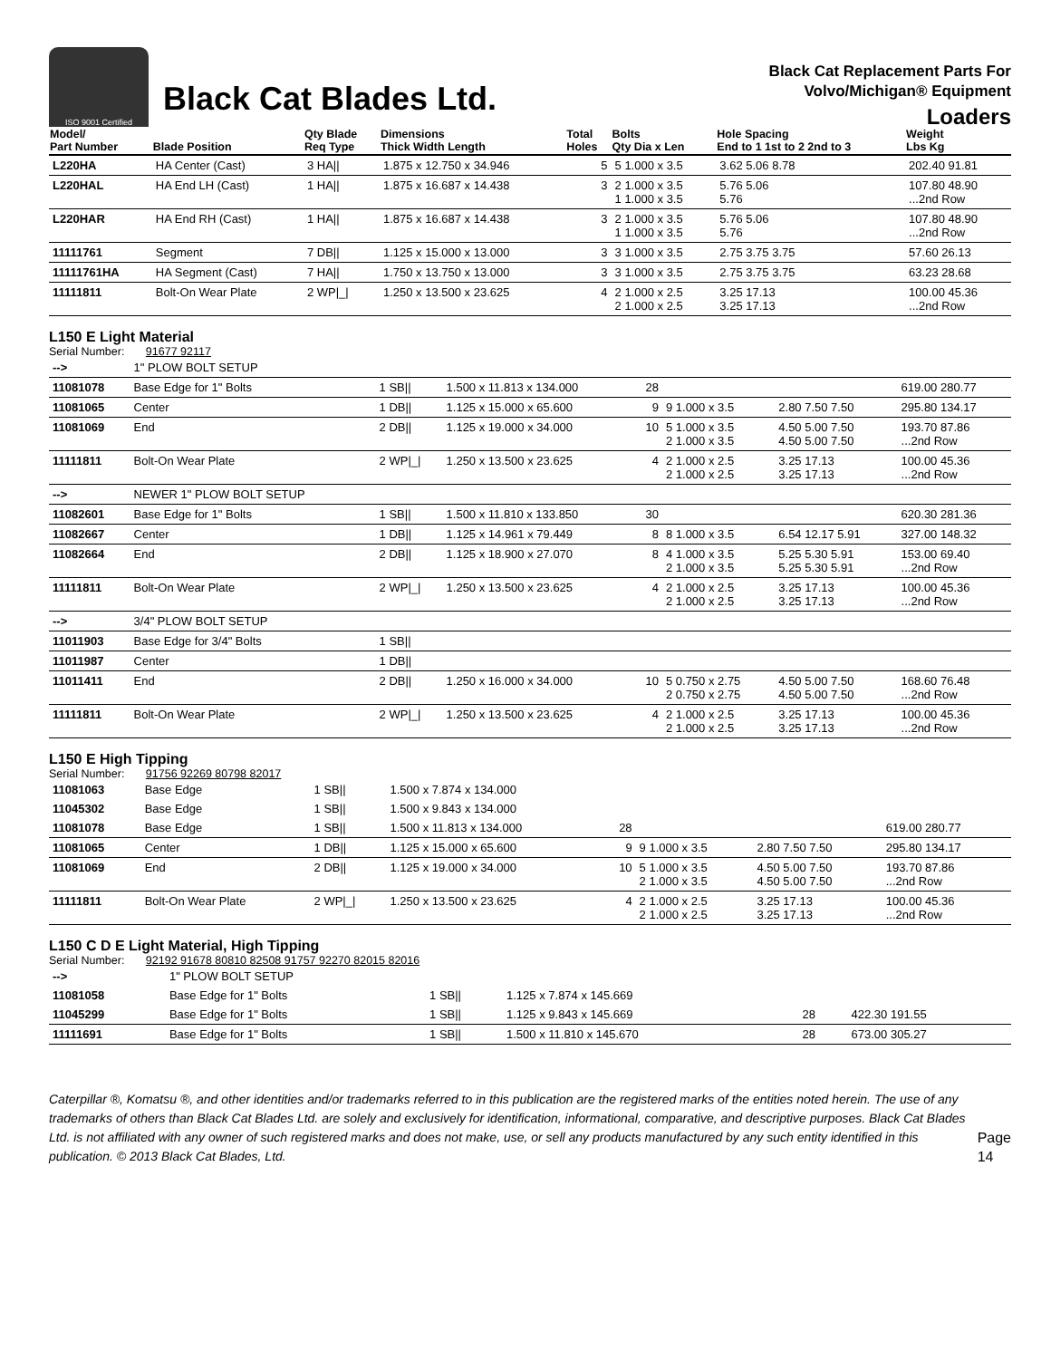ISO 9001 Certified
Black Cat Blades Ltd.
Black Cat Replacement Parts For
Volvo/Michigan® Equipment
Loaders
| Model/ Part Number | Blade Position | Qty Blade Req Type | Dimensions Thick Width Length | Total Holes | Bolts Qty Dia x Len | Hole Spacing End to 1 1st to 2 2nd to 3 | Weight Lbs Kg |
| --- | --- | --- | --- | --- | --- | --- | --- |
| L220HA | HA Center (Cast) | 3 HA// | 1.875 x 12.750 x 34.946 | 5 | 5 1.000 x 3.5 | 3.62 5.06 8.78 | 202.40 91.81 |
| L220HAL | HA End LH (Cast) | 1 HA// | 1.875 x 16.687 x 14.438 | 3 | 2 1.000 x 3.5 1 1.000 x 3.5 | 5.76 5.06 5.76 | 107.80 48.90 ...2nd Row |
| L220HAR | HA End RH (Cast) | 1 HA// | 1.875 x 16.687 x 14.438 | 3 | 2 1.000 x 3.5 1 1.000 x 3.5 | 5.76 5.06 5.76 | 107.80 48.90 ...2nd Row |
| 11111761 | Segment | 7 DB// | 1.125 x 15.000 x 13.000 | 3 | 3 1.000 x 3.5 | 2.75 3.75 3.75 | 57.60 26.13 |
| 11111761HA | HA Segment (Cast) | 7 HA// | 1.750 x 13.750 x 13.000 | 3 | 3 1.000 x 3.5 | 2.75 3.75 3.75 | 63.23 28.68 |
| 11111811 | Bolt-On Wear Plate | 2 WP/_/ | 1.250 x 13.500 x 23.625 | 4 | 2 1.000 x 2.5 2 1.000 x 2.5 | 3.25 17.13 3.25 17.13 | 100.00 45.36 ...2nd Row |
L150 E Light Material
Serial Number: 91677 92117
| --> | 1" PLOW BOLT SETUP | | | | | | |
| 11081078 | Base Edge for 1" Bolts | 1 SB// | 1.500 x 11.813 x 134.000 | 28 | | | 619.00 280.77 |
| 11081065 | Center | 1 DB// | 1.125 x 15.000 x 65.600 | 9 | 9 1.000 x 3.5 | 2.80 7.50 7.50 | 295.80 134.17 |
| 11081069 | End | 2 DB// | 1.125 x 19.000 x 34.000 | 10 | 5 1.000 x 3.5 2 1.000 x 3.5 | 4.50 5.00 7.50 4.50 5.00 7.50 | 193.70 87.86 ...2nd Row |
| 11111811 | Bolt-On Wear Plate | 2 WP/_/ | 1.250 x 13.500 x 23.625 | 4 | 2 1.000 x 2.5 2 1.000 x 2.5 | 3.25 17.13 3.25 17.13 | 100.00 45.36 ...2nd Row |
| --> | NEWER 1" PLOW BOLT SETUP | | | | | | |
| 11082601 | Base Edge for 1" Bolts | 1 SB// | 1.500 x 11.810 x 133.850 | 30 | | | 620.30 281.36 |
| 11082667 | Center | 1 DB// | 1.125 x 14.961 x 79.449 | 8 | 8 1.000 x 3.5 | 6.54 12.17 5.91 | 327.00 148.32 |
| 11082664 | End | 2 DB// | 1.125 x 18.900 x 27.070 | 8 | 4 1.000 x 3.5 2 1.000 x 3.5 | 5.25 5.30 5.91 5.25 5.30 5.91 | 153.00 69.40 ...2nd Row |
| 11111811 | Bolt-On Wear Plate | 2 WP/_/ | 1.250 x 13.500 x 23.625 | 4 | 2 1.000 x 2.5 2 1.000 x 2.5 | 3.25 17.13 3.25 17.13 | 100.00 45.36 ...2nd Row |
| --> | 3/4" PLOW BOLT SETUP | | | | | | |
| 11011903 | Base Edge for 3/4" Bolts | 1 SB// | | | | | |
| 11011987 | Center | 1 DB// | | | | | |
| 11011411 | End | 2 DB// | 1.250 x 16.000 x 34.000 | 10 | 5 0.750 x 2.75 2 0.750 x 2.75 | 4.50 5.00 7.50 4.50 5.00 7.50 | 168.60 76.48 ...2nd Row |
| 11111811 | Bolt-On Wear Plate | 2 WP/_/ | 1.250 x 13.500 x 23.625 | 4 | 2 1.000 x 2.5 2 1.000 x 2.5 | 3.25 17.13 3.25 17.13 | 100.00 45.36 ...2nd Row |
L150 E High Tipping
Serial Number: 91756 92269 80798 82017
| 11081063 | Base Edge | 1 SB// | 1.500 x 7.874 x 134.000 | | | | |
| 11045302 | Base Edge | 1 SB// | 1.500 x 9.843 x 134.000 | | | | |
| 11081078 | Base Edge | 1 SB// | 1.500 x 11.813 x 134.000 | 28 | | | 619.00 280.77 |
| 11081065 | Center | 1 DB// | 1.125 x 15.000 x 65.600 | 9 | 9 1.000 x 3.5 | 2.80 7.50 7.50 | 295.80 134.17 |
| 11081069 | End | 2 DB// | 1.125 x 19.000 x 34.000 | 10 | 5 1.000 x 3.5 2 1.000 x 3.5 | 4.50 5.00 7.50 4.50 5.00 7.50 | 193.70 87.86 ...2nd Row |
| 11111811 | Bolt-On Wear Plate | 2 WP/_/ | 1.250 x 13.500 x 23.625 | 4 | 2 1.000 x 2.5 2 1.000 x 2.5 | 3.25 17.13 3.25 17.13 | 100.00 45.36 ...2nd Row |
L150 C D E Light Material, High Tipping
Serial Number: 92192 91678 80810 82508 91757 92270 82015 82016
| --> | 1" PLOW BOLT SETUP | | | | | | |
| 11081058 | Base Edge for 1" Bolts | 1 SB// | 1.125 x 7.874 x 145.669 | | | | |
| 11045299 | Base Edge for 1" Bolts | 1 SB// | 1.125 x 9.843 x 145.669 | 28 | | | 422.30 191.55 |
| 11111691 | Base Edge for 1" Bolts | 1 SB// | 1.500 x 11.810 x 145.670 | 28 | | | 673.00 305.27 |
Caterpillar ®, Komatsu ®, and other identities and/or trademarks referred to in this publication are the registered marks of the entities noted herein. The use of any trademarks of others than Black Cat Blades Ltd. are solely and exclusively for identification, informational, comparative, and descriptive purposes. Black Cat Blades Ltd. is not affiliated with any owner of such registered marks and does not make, use, or sell any products manufactured by any such entity identified in this publication. © 2013 Black Cat Blades, Ltd.
Page 14